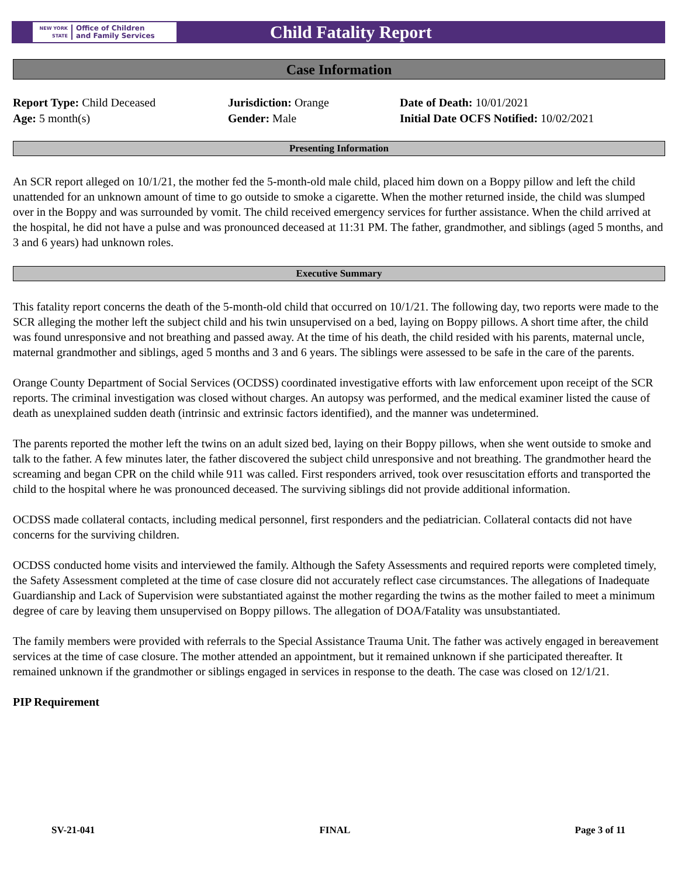NEW YORK STATE Office of Children
and Family Services
Child Fatality Report
Case Information
Report Type: Child Deceased
Age: 5 month(s)
Jurisdiction: Orange
Gender: Male
Date of Death: 10/01/2021
Initial Date OCFS Notified: 10/02/2021
Presenting Information
An SCR report alleged on 10/1/21, the mother fed the 5-month-old male child, placed him down on a Boppy pillow and left the child unattended for an unknown amount of time to go outside to smoke a cigarette. When the mother returned inside, the child was slumped over in the Boppy and was surrounded by vomit. The child received emergency services for further assistance. When the child arrived at the hospital, he did not have a pulse and was pronounced deceased at 11:31 PM. The father, grandmother, and siblings (aged 5 months, and 3 and 6 years) had unknown roles.
Executive Summary
This fatality report concerns the death of the 5-month-old child that occurred on 10/1/21. The following day, two reports were made to the SCR alleging the mother left the subject child and his twin unsupervised on a bed, laying on Boppy pillows. A short time after, the child was found unresponsive and not breathing and passed away. At the time of his death, the child resided with his parents, maternal uncle, maternal grandmother and siblings, aged 5 months and 3 and 6 years. The siblings were assessed to be safe in the care of the parents.
Orange County Department of Social Services (OCDSS) coordinated investigative efforts with law enforcement upon receipt of the SCR reports. The criminal investigation was closed without charges. An autopsy was performed, and the medical examiner listed the cause of death as unexplained sudden death (intrinsic and extrinsic factors identified), and the manner was undetermined.
The parents reported the mother left the twins on an adult sized bed, laying on their Boppy pillows, when she went outside to smoke and talk to the father. A few minutes later, the father discovered the subject child unresponsive and not breathing. The grandmother heard the screaming and began CPR on the child while 911 was called. First responders arrived, took over resuscitation efforts and transported the child to the hospital where he was pronounced deceased. The surviving siblings did not provide additional information.
OCDSS made collateral contacts, including medical personnel, first responders and the pediatrician. Collateral contacts did not have concerns for the surviving children.
OCDSS conducted home visits and interviewed the family. Although the Safety Assessments and required reports were completed timely, the Safety Assessment completed at the time of case closure did not accurately reflect case circumstances. The allegations of Inadequate Guardianship and Lack of Supervision were substantiated against the mother regarding the twins as the mother failed to meet a minimum degree of care by leaving them unsupervised on Boppy pillows. The allegation of DOA/Fatality was unsubstantiated.
The family members were provided with referrals to the Special Assistance Trauma Unit. The father was actively engaged in bereavement services at the time of case closure. The mother attended an appointment, but it remained unknown if she participated thereafter. It remained unknown if the grandmother or siblings engaged in services in response to the death. The case was closed on 12/1/21.
PIP Requirement
SV-21-041 FINAL Page 3 of 11